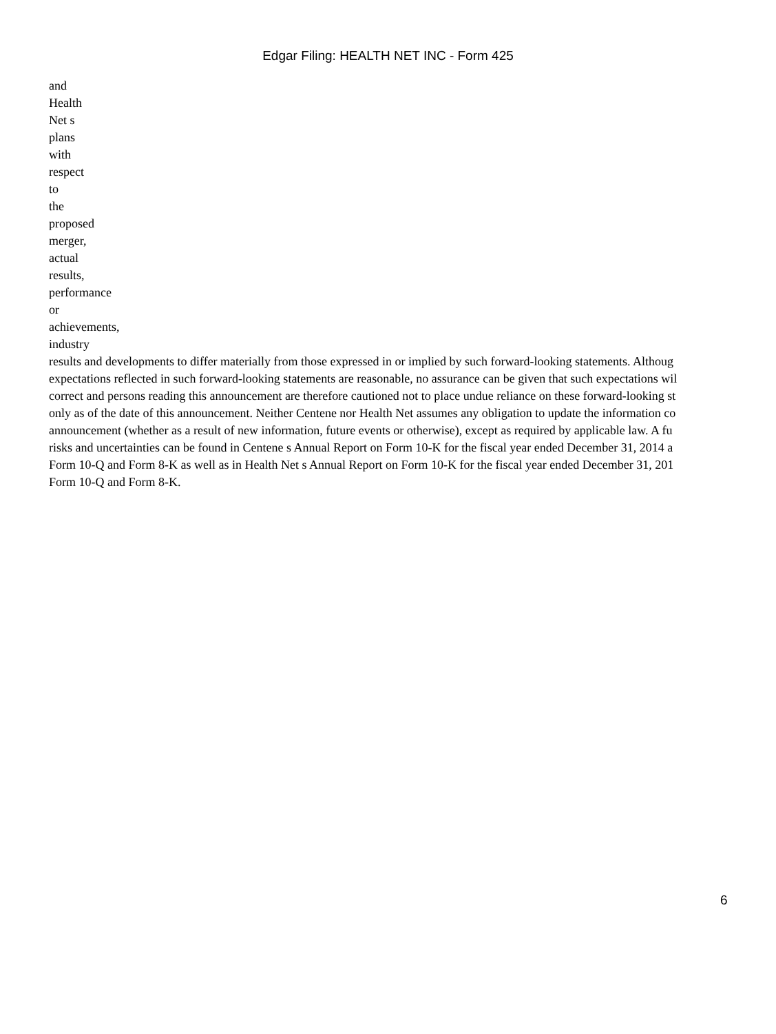Edgar Filing: HEALTH NET INC - Form 425
and
Health
Net s
plans
with
respect
to
the
proposed
merger,
actual
results,
performance
or
achievements,
industry
results and developments to differ materially from those expressed in or implied by such forward-looking statements. Althoug
expectations reflected in such forward-looking statements are reasonable, no assurance can be given that such expectations wil
correct and persons reading this announcement are therefore cautioned not to place undue reliance on these forward-looking st
only as of the date of this announcement. Neither Centene nor Health Net assumes any obligation to update the information co
announcement (whether as a result of new information, future events or otherwise), except as required by applicable law. A fu
risks and uncertainties can be found in Centene s Annual Report on Form 10-K for the fiscal year ended December 31, 2014 a
Form 10-Q and Form 8-K as well as in Health Net s Annual Report on Form 10-K for the fiscal year ended December 31, 201
Form 10-Q and Form 8-K.
6